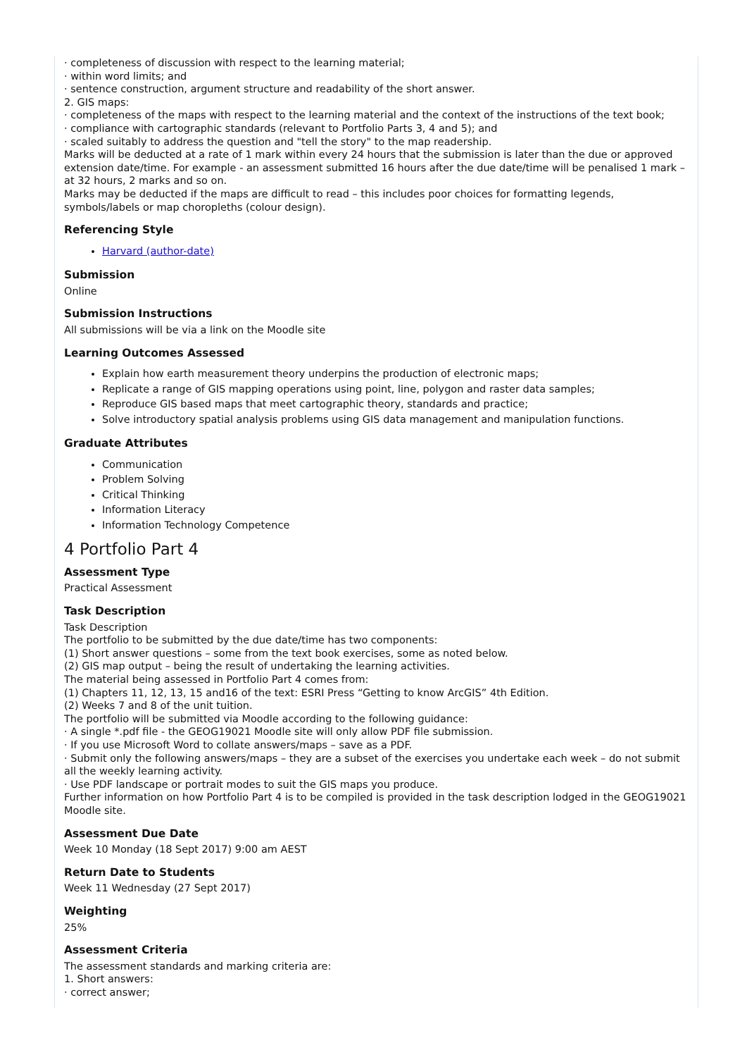· completeness of discussion with respect to the learning material;
· within word limits; and
· sentence construction, argument structure and readability of the short answer.
2. GIS maps:
· completeness of the maps with respect to the learning material and the context of the instructions of the text book;
· compliance with cartographic standards (relevant to Portfolio Parts 3, 4 and 5); and
· scaled suitably to address the question and "tell the story" to the map readership.
Marks will be deducted at a rate of 1 mark within every 24 hours that the submission is later than the due or approved extension date/time. For example - an assessment submitted 16 hours after the due date/time will be penalised 1 mark – at 32 hours, 2 marks and so on.
Marks may be deducted if the maps are difficult to read – this includes poor choices for formatting legends, symbols/labels or map choropleths (colour design).
Referencing Style
Harvard (author-date)
Submission
Online
Submission Instructions
All submissions will be via a link on the Moodle site
Learning Outcomes Assessed
Explain how earth measurement theory underpins the production of electronic maps;
Replicate a range of GIS mapping operations using point, line, polygon and raster data samples;
Reproduce GIS based maps that meet cartographic theory, standards and practice;
Solve introductory spatial analysis problems using GIS data management and manipulation functions.
Graduate Attributes
Communication
Problem Solving
Critical Thinking
Information Literacy
Information Technology Competence
4 Portfolio Part 4
Assessment Type
Practical Assessment
Task Description
Task Description
The portfolio to be submitted by the due date/time has two components:
(1) Short answer questions – some from the text book exercises, some as noted below.
(2) GIS map output – being the result of undertaking the learning activities.
The material being assessed in Portfolio Part 4 comes from:
(1) Chapters 11, 12, 13, 15 and16 of the text: ESRI Press “Getting to know ArcGIS” 4th Edition.
(2) Weeks 7 and 8 of the unit tuition.
The portfolio will be submitted via Moodle according to the following guidance:
· A single *.pdf file - the GEOG19021 Moodle site will only allow PDF file submission.
· If you use Microsoft Word to collate answers/maps – save as a PDF.
· Submit only the following answers/maps – they are a subset of the exercises you undertake each week – do not submit all the weekly learning activity.
· Use PDF landscape or portrait modes to suit the GIS maps you produce.
Further information on how Portfolio Part 4 is to be compiled is provided in the task description lodged in the GEOG19021 Moodle site.
Assessment Due Date
Week 10 Monday (18 Sept 2017) 9:00 am AEST
Return Date to Students
Week 11 Wednesday (27 Sept 2017)
Weighting
25%
Assessment Criteria
The assessment standards and marking criteria are:
1. Short answers:
· correct answer;